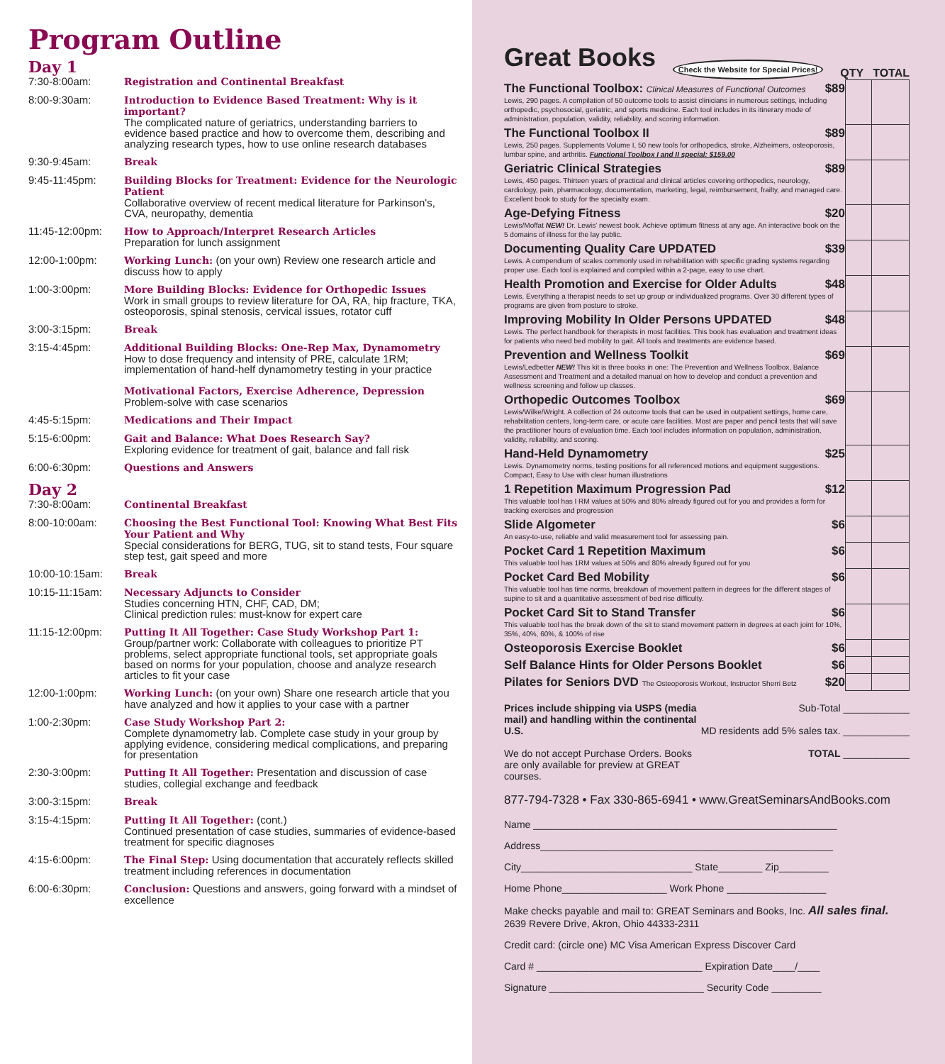Program Outline
Day 1
7:30-8:00am: Registration and Continental Breakfast
8:00-9:30am: Introduction to Evidence Based Treatment: Why is it important?
The complicated nature of geriatrics, understanding barriers to evidence based practice and how to overcome them, describing and analyzing research types, how to use online research databases
9:30-9:45am: Break
9:45-11:45pm: Building Blocks for Treatment: Evidence for the Neurologic Patient
Collaborative overview of recent medical literature for Parkinson's, CVA, neuropathy, dementia
11:45-12:00pm: How to Approach/Interpret Research Articles
Preparation for lunch assignment
12:00-1:00pm: Working Lunch: (on your own) Review one research article and discuss how to apply
1:00-3:00pm: More Building Blocks: Evidence for Orthopedic Issues
Work in small groups to review literature for OA, RA, hip fracture, TKA, osteoporosis, spinal stenosis, cervical issues, rotator cuff
3:00-3:15pm: Break
3:15-4:45pm: Additional Building Blocks: One-Rep Max, Dynamometry
How to dose frequency and intensity of PRE, calculate 1RM; implementation of hand-helf dynamometry testing in your practice
Motivational Factors, Exercise Adherence, Depression
Problem-solve with case scenarios
4:45-5:15pm: Medications and Their Impact
5:15-6:00pm: Gait and Balance: What Does Research Say?
Exploring evidence for treatment of gait, balance and fall risk
6:00-6:30pm: Questions and Answers
Day 2
7:30-8:00am: Continental Breakfast
8:00-10:00am: Choosing the Best Functional Tool: Knowing What Best Fits Your Patient and Why
Special considerations for BERG, TUG, sit to stand tests, Four square step test, gait speed and more
10:00-10:15am: Break
10:15-11:15am: Necessary Adjuncts to Consider
Studies concerning HTN, CHF, CAD, DM;
Clinical prediction rules: must-know for expert care
11:15-12:00pm: Putting It All Together: Case Study Workshop Part 1:
Group/partner work: Collaborate with colleagues to prioritize PT problems, select appropriate functional tools, set appropriate goals based on norms for your population, choose and analyze research articles to fit your case
12:00-1:00pm: Working Lunch: (on your own) Share one research article that you have analyzed and how it applies to your case with a partner
1:00-2:30pm: Case Study Workshop Part 2:
Complete dynamometry lab. Complete case study in your group by applying evidence, considering medical complications, and preparing for presentation
2:30-3:00pm: Putting It All Together: Presentation and discussion of case studies, collegial exchange and feedback
3:00-3:15pm: Break
3:15-4:15pm: Putting It All Together: (cont.)
Continued presentation of case studies, summaries of evidence-based treatment for specific diagnoses
4:15-6:00pm: The Final Step: Using documentation that accurately reflects skilled treatment including references in documentation
6:00-6:30pm: Conclusion: Questions and answers, going forward with a mindset of excellence
Great Books
Check the Website for Special Prices!
QTY TOTAL
| The Functional Toolbox: Clinical Measures of Functional Outcomes $89 Lewis, 290 pages. A compilation of 50 outcome tools to assist clinicians in numerous settings, including orthopedic, psychosocial, geriatric, and sports medicine. Each tool includes in its itinerary mode of administration, population, validity, reliability, and scoring information. | | |
| The Functional Toolbox II $89 Lewis, 250 pages. Supplements Volume I, 50 new tools for orthopedics, stroke, Alzheimers, osteoporosis, lumbar spine, and arthritis. Functional Toolbox I and II special: $159.00 | | |
| Geriatric Clinical Strategies $89 Lewis, 450 pages. Thirteen years of practical and clinical articles covering orthopedics, neurology, cardiology, pain, pharmacology, documentation, marketing, legal, reimbursement, frailty, and managed care. Excellent book to study for the specialty exam. | | |
| Age-Defying Fitness $20 Lewis/Moffat NEW! Dr. Lewis' newest book. Achieve optimum fitness at any age. An interactive book on the 5 domains of illness for the lay public. | | |
| Documenting Quality Care UPDATED $39 Lewis. A compendium of scales commonly used in rehabilitation with specific grading systems regarding proper use. Each tool is explained and compiled within a 2-page, easy to use chart. | | |
| Health Promotion and Exercise for Older Adults $48 Lewis. Everything a therapist needs to set up group or individualized programs. Over 30 different types of programs are given from posture to stroke. | | |
| Improving Mobility In Older Persons UPDATED $48 Lewis. The perfect handbook for therapists in most facilities. This book has evaluation and treatment ideas for patients who need bed mobility to gait. All tools and treatments are evidence based. | | |
| Prevention and Wellness Toolkit $69 Lewis/Ledbetter NEW! This kit is three books in one: The Prevention and Wellness Toolbox, Balance Assessment and Treatment and a detailed manual on how to develop and conduct a prevention and wellness screening and follow up classes. | | |
| Orthopedic Outcomes Toolbox $69 Lewis/Wilke/Wright. A collection of 24 outcome tools that can be used in outpatient settings, home care, rehabilitation centers, long-term care, or acute care facilities. Most are paper and pencil tests that will save the practitioner hours of evaluation time. Each tool includes information on population, administration, validity, reliability, and scoring. | | |
| Hand-Held Dynamometry $25 Lewis. Dynamometry norms, testing positions for all referenced motions and equipment suggestions. Compact, Easy to Use with clear human illustrations | | |
| 1 Repetition Maximum Progression Pad $12 This valuable tool has I RM values at 50% and 80% already figured out for you and provides a form for tracking exercises and progression | | |
| Slide Algometer $6 An easy-to-use, reliable and valid measurement tool for assessing pain. | | |
| Pocket Card 1 Repetition Maximum $6 This valuable tool has 1RM values at 50% and 80% already figured out for you | | |
| Pocket Card Bed Mobility $6 This valuable tool has time norms, breakdown of movement pattern in degrees for the different stages of supine to sit and a quantitative assessment of bed rise difficulty. | | |
| Pocket Card Sit to Stand Transfer $6 This valuable tool has the break down of the sit to stand movement pattern in degrees at each joint for 10%, 35%, 40%, 60%, & 100% of rise | | |
| Osteoporosis Exercise Booklet $6 | | |
| Self Balance Hints for Older Persons Booklet $6 | | |
| Pilates for Seniors DVD The Osteoporosis Workout, Instructor Sherri Betz $20 | | |
Prices include shipping via USPS (media mail) and handling within the continental U.S.
We do not accept Purchase Orders. Books are only available for preview at GREAT courses.
Sub-Total ____________
MD residents add 5% sales tax. ____________
TOTAL ____________
877-794-7328 • Fax 330-865-6941 • www.GreatSeminarsAndBooks.com
Name _______________________________________________________
Address_____________________________________________________
City_______________________________ State________ Zip_________
Home Phone___________________ Work Phone __________________
Make checks payable and mail to: GREAT Seminars and Books, Inc. All sales final.
2639 Revere Drive, Akron, Ohio 44333-2311
Credit card: (circle one) MC Visa American Express Discover Card
Card # ______________________________ Expiration Date____/____
Signature ____________________________ Security Code _________